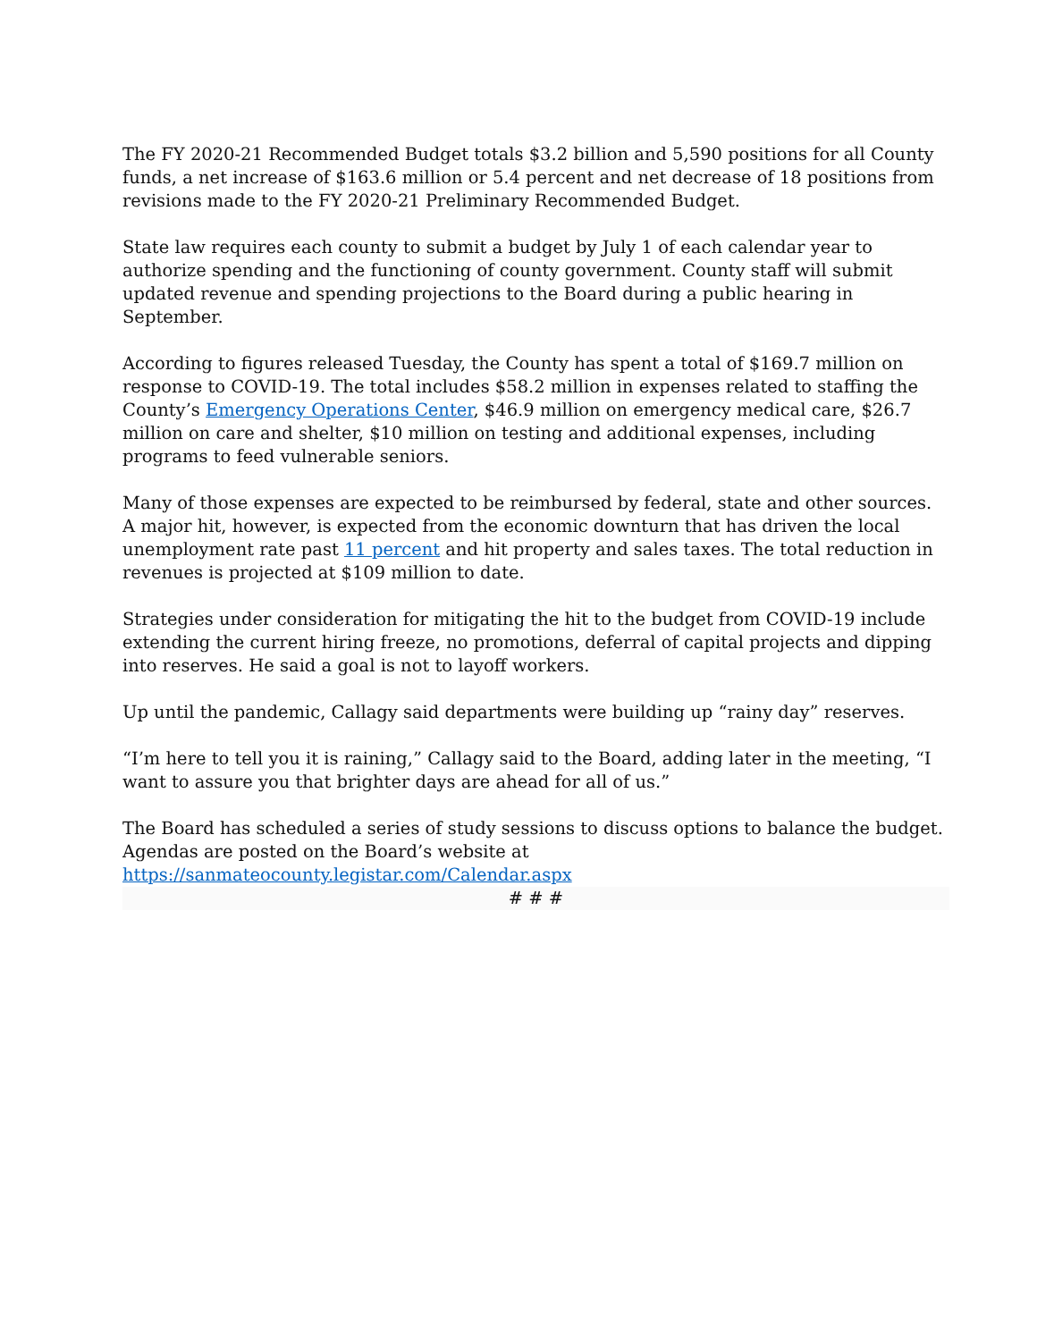The FY 2020-21 Recommended Budget totals $3.2 billion and 5,590 positions for all County funds, a net increase of $163.6 million or 5.4 percent and net decrease of 18 positions from revisions made to the FY 2020-21 Preliminary Recommended Budget.
State law requires each county to submit a budget by July 1 of each calendar year to authorize spending and the functioning of county government. County staff will submit updated revenue and spending projections to the Board during a public hearing in September.
According to figures released Tuesday, the County has spent a total of $169.7 million on response to COVID-19. The total includes $58.2 million in expenses related to staffing the County’s Emergency Operations Center, $46.9 million on emergency medical care, $26.7 million on care and shelter, $10 million on testing and additional expenses, including programs to feed vulnerable seniors.
Many of those expenses are expected to be reimbursed by federal, state and other sources. A major hit, however, is expected from the economic downturn that has driven the local unemployment rate past 11 percent and hit property and sales taxes. The total reduction in revenues is projected at $109 million to date.
Strategies under consideration for mitigating the hit to the budget from COVID-19 include extending the current hiring freeze, no promotions, deferral of capital projects and dipping into reserves. He said a goal is not to layoff workers.
Up until the pandemic, Callagy said departments were building up “rainy day” reserves.
“I’m here to tell you it is raining,” Callagy said to the Board, adding later in the meeting, “I want to assure you that brighter days are ahead for all of us.”
The Board has scheduled a series of study sessions to discuss options to balance the budget. Agendas are posted on the Board’s website at
https://sanmateocounty.legistar.com/Calendar.aspx
# # #